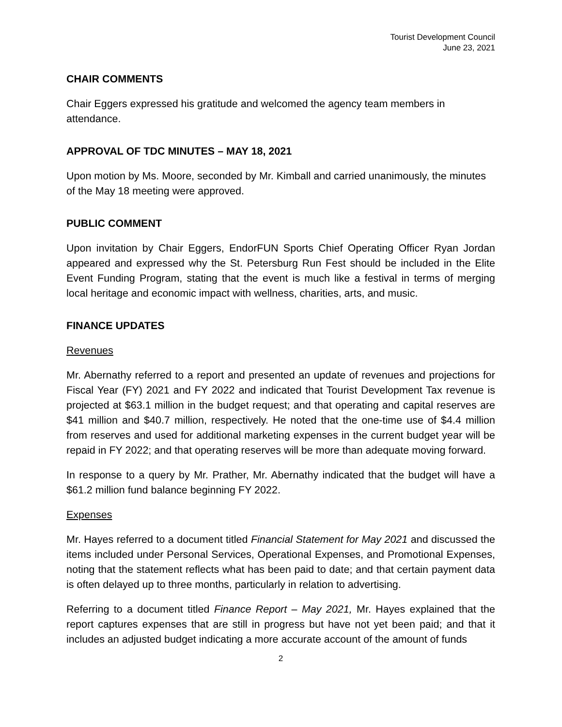Tourist Development Council
June 23, 2021
CHAIR COMMENTS
Chair Eggers expressed his gratitude and welcomed the agency team members in attendance.
APPROVAL OF TDC MINUTES – MAY 18, 2021
Upon motion by Ms. Moore, seconded by Mr. Kimball and carried unanimously, the minutes of the May 18 meeting were approved.
PUBLIC COMMENT
Upon invitation by Chair Eggers, EndorFUN Sports Chief Operating Officer Ryan Jordan appeared and expressed why the St. Petersburg Run Fest should be included in the Elite Event Funding Program, stating that the event is much like a festival in terms of merging local heritage and economic impact with wellness, charities, arts, and music.
FINANCE UPDATES
Revenues
Mr. Abernathy referred to a report and presented an update of revenues and projections for Fiscal Year (FY) 2021 and FY 2022 and indicated that Tourist Development Tax revenue is projected at $63.1 million in the budget request; and that operating and capital reserves are $41 million and $40.7 million, respectively. He noted that the one-time use of $4.4 million from reserves and used for additional marketing expenses in the current budget year will be repaid in FY 2022; and that operating reserves will be more than adequate moving forward.
In response to a query by Mr. Prather, Mr. Abernathy indicated that the budget will have a $61.2 million fund balance beginning FY 2022.
Expenses
Mr. Hayes referred to a document titled Financial Statement for May 2021 and discussed the items included under Personal Services, Operational Expenses, and Promotional Expenses, noting that the statement reflects what has been paid to date; and that certain payment data is often delayed up to three months, particularly in relation to advertising.
Referring to a document titled Finance Report – May 2021, Mr. Hayes explained that the report captures expenses that are still in progress but have not yet been paid; and that it includes an adjusted budget indicating a more accurate account of the amount of funds
2